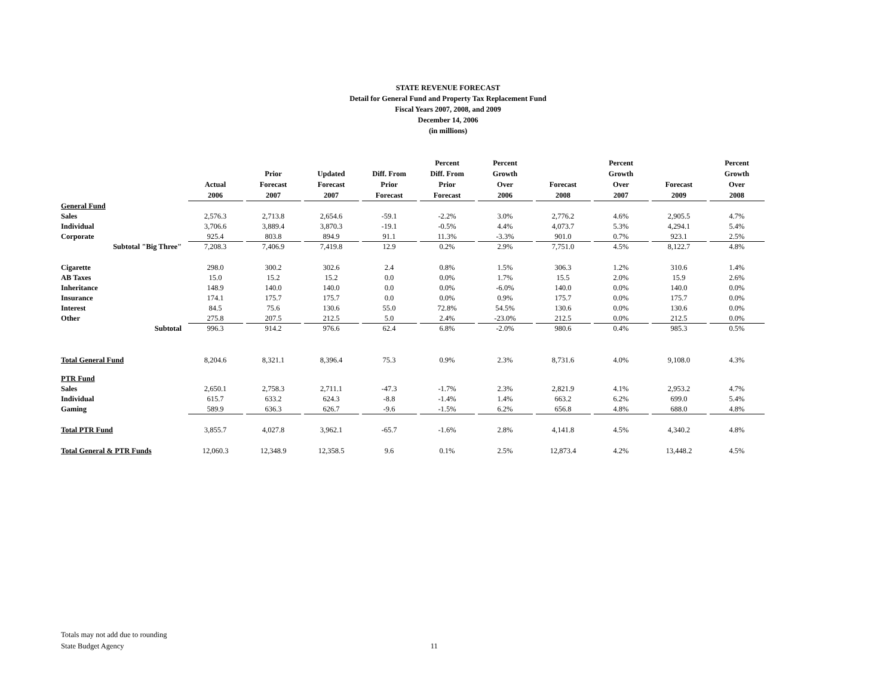STATE REVENUE FORECAST
Detail for General Fund and Property Tax Replacement Fund
Fiscal Years 2007, 2008, and 2009
December 14, 2006
(in millions)
| | Actual 2006 | Prior Forecast 2007 | Updated Forecast 2007 | Diff. From Prior Forecast | Percent Diff. From Prior Forecast | Percent Growth Over 2006 | Forecast 2008 | Percent Growth Over 2007 | Forecast 2009 | Percent Growth Over 2008 |
| --- | --- | --- | --- | --- | --- | --- | --- | --- | --- | --- |
| General Fund | | | | | | | | | | |
| Sales | 2,576.3 | 2,713.8 | 2,654.6 | -59.1 | -2.2% | 3.0% | 2,776.2 | 4.6% | 2,905.5 | 4.7% |
| Individual | 3,706.6 | 3,889.4 | 3,870.3 | -19.1 | -0.5% | 4.4% | 4,073.7 | 5.3% | 4,294.1 | 5.4% |
| Corporate | 925.4 | 803.8 | 894.9 | 91.1 | 11.3% | -3.3% | 901.0 | 0.7% | 923.1 | 2.5% |
| Subtotal "Big Three" | 7,208.3 | 7,406.9 | 7,419.8 | 12.9 | 0.2% | 2.9% | 7,751.0 | 4.5% | 8,122.7 | 4.8% |
| Cigarette | 298.0 | 300.2 | 302.6 | 2.4 | 0.8% | 1.5% | 306.3 | 1.2% | 310.6 | 1.4% |
| AB Taxes | 15.0 | 15.2 | 15.2 | 0.0 | 0.0% | 1.7% | 15.5 | 2.0% | 15.9 | 2.6% |
| Inheritance | 148.9 | 140.0 | 140.0 | 0.0 | 0.0% | -6.0% | 140.0 | 0.0% | 140.0 | 0.0% |
| Insurance | 174.1 | 175.7 | 175.7 | 0.0 | 0.0% | 0.9% | 175.7 | 0.0% | 175.7 | 0.0% |
| Interest | 84.5 | 75.6 | 130.6 | 55.0 | 72.8% | 54.5% | 130.6 | 0.0% | 130.6 | 0.0% |
| Other | 275.8 | 207.5 | 212.5 | 5.0 | 2.4% | -23.0% | 212.5 | 0.0% | 212.5 | 0.0% |
| Subtotal | 996.3 | 914.2 | 976.6 | 62.4 | 6.8% | -2.0% | 980.6 | 0.4% | 985.3 | 0.5% |
| Total General Fund | 8,204.6 | 8,321.1 | 8,396.4 | 75.3 | 0.9% | 2.3% | 8,731.6 | 4.0% | 9,108.0 | 4.3% |
| PTR Fund | | | | | | | | | | |
| Sales | 2,650.1 | 2,758.3 | 2,711.1 | -47.3 | -1.7% | 2.3% | 2,821.9 | 4.1% | 2,953.2 | 4.7% |
| Individual | 615.7 | 633.2 | 624.3 | -8.8 | -1.4% | 1.4% | 663.2 | 6.2% | 699.0 | 5.4% |
| Gaming | 589.9 | 636.3 | 626.7 | -9.6 | -1.5% | 6.2% | 656.8 | 4.8% | 688.0 | 4.8% |
| Total PTR Fund | 3,855.7 | 4,027.8 | 3,962.1 | -65.7 | -1.6% | 2.8% | 4,141.8 | 4.5% | 4,340.2 | 4.8% |
| Total General & PTR Funds | 12,060.3 | 12,348.9 | 12,358.5 | 9.6 | 0.1% | 2.5% | 12,873.4 | 4.2% | 13,448.2 | 4.5% |
Totals may not add due to rounding
State Budget Agency 11